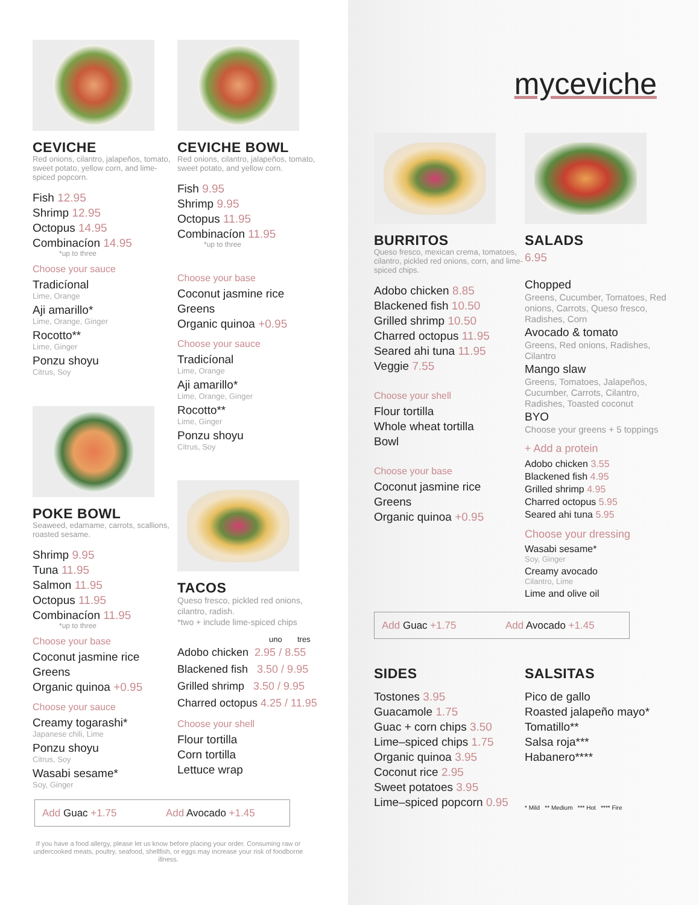CEVICHE
Red onions, cilantro, jalapeños, tomato, sweet potato, yellow corn, and lime-spiced popcorn.
Fish 12.95
Shrimp 12.95
Octopus 14.95
Combinacíon 14.95
*up to three
Choose your sauce
Tradicíonal
Lime, Orange
Aji amarillo*
Lime, Orange, Ginger
Rocotto**
Lime, Ginger
Ponzu shoyu
Citrus, Soy
POKE BOWL
Seaweed, edamame, carrots, scallions, roasted sesame.
Shrimp 9.95
Tuna 11.95
Salmon 11.95
Octopus 11.95
Combinacíon 11.95
*up to three
Choose your base
Coconut jasmine rice
Greens
Organic quinoa +0.95
Choose your sauce
Creamy togarashi*
Japanese chili, Lime
Ponzu shoyu
Citrus, Soy
Wasabi sesame*
Soy, Ginger
CEVICHE BOWL
Red onions, cilantro, jalapeños, tomato, sweet potato, and yellow corn.
Fish 9.95
Shrimp 9.95
Octopus 11.95
Combinacíon 11.95
*up to three
Choose your base
Coconut jasmine rice
Greens
Organic quinoa +0.95
Choose your sauce
Tradicíonal
Lime, Orange
Aji amarillo*
Lime, Orange, Ginger
Rocotto**
Lime, Ginger
Ponzu shoyu
Citrus, Soy
TACOS
Queso fresco, pickled red onions, cilantro, radish.
*two + include lime-spiced chips
uno tres
Adobo chicken 2.95 / 8.55
Blackened fish 3.50 / 9.95
Grilled shrimp 3.50 / 9.95
Charred octopus 4.25 / 11.95
Choose your shell
Flour tortilla
Corn tortilla
Lettuce wrap
Add Guac +1.75 Add Avocado +1.45
If you have a food allergy, please let us know before placing your order. Consuming raw or undercooked meats, poultry, seafood, shellfish, or eggs may increase your risk of foodborne illness.
myceviche
BURRITOS
Queso fresco, mexican crema, tomatoes, cilantro, pickled red onions, corn, and lime-spiced chips.
Adobo chicken 8.85
Blackened fish 10.50
Grilled shrimp 10.50
Charred octopus 11.95
Seared ahi tuna 11.95
Veggie 7.55
Choose your shell
Flour tortilla
Whole wheat tortilla
Bowl
Choose your base
Coconut jasmine rice
Greens
Organic quinoa +0.95
SALADS
6.95
Chopped
Greens, Cucumber, Tomatoes, Red onions, Carrots, Queso fresco, Radishes, Corn
Avocado & tomato
Greens, Red onions, Radishes, Cilantro
Mango slaw
Greens, Tomatoes, Jalapeños, Cucumber, Carrots, Cilantro, Radishes, Toasted coconut
BYO
Choose your greens + 5 toppings
+ Add a protein
Adobo chicken 3.55
Blackened fish 4.95
Grilled shrimp 4.95
Charred octopus 5.95
Seared ahi tuna 5.95
Choose your dressing
Wasabi sesame*
Soy, Ginger
Creamy avocado
Cilantro, Lime
Lime and olive oil
Add Guac +1.75 Add Avocado +1.45
SIDES
Tostones 3.95
Guacamole 1.75
Guac + corn chips 3.50
Lime–spiced chips 1.75
Organic quinoa 3.95
Coconut rice 2.95
Sweet potatoes 3.95
Lime–spiced popcorn 0.95
SALSITAS
Pico de gallo
Roasted jalapeño mayo*
Tomatillo**
Salsa roja***
Habanero****
* Mild ** Medium *** Hot **** Fire